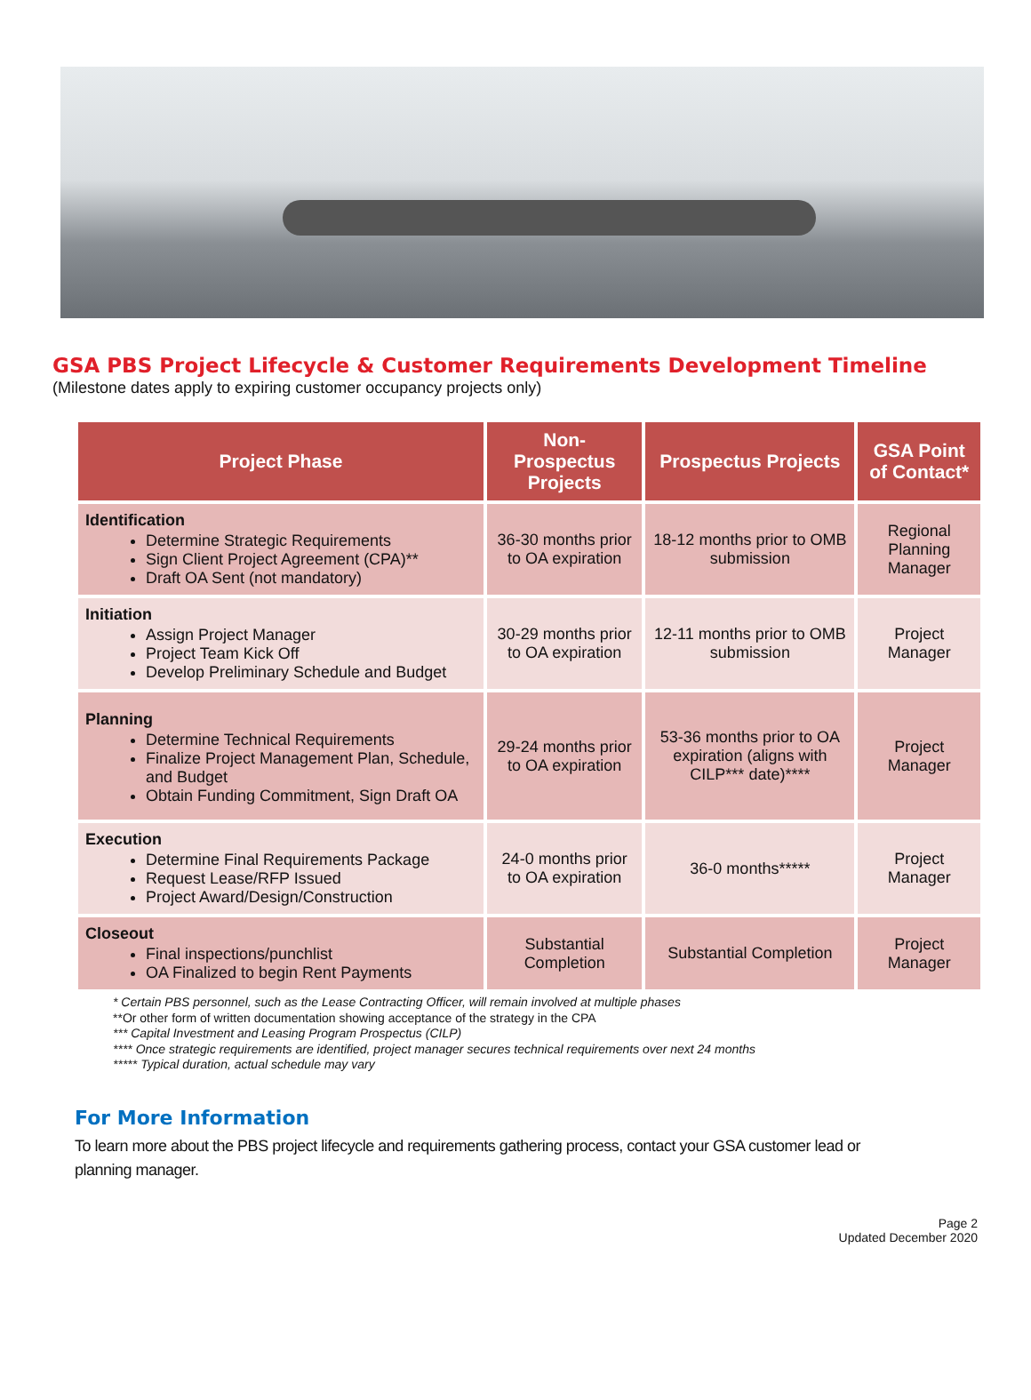GSA PBS Project Lifecycle & Customer Requirements Development Timeline
(Milestone dates apply to expiring customer occupancy projects only)
| Project Phase | Non-Prospectus Projects | Prospectus Projects | GSA Point of Contact* |
| --- | --- | --- | --- |
| Identification Determine Strategic Requirements Sign Client Project Agreement (CPA)** Draft OA Sent (not mandatory) | 36-30 months prior to OA expiration | 18-12 months prior to OMB submission | Regional Planning Manager |
| Initiation Assign Project Manager Project Team Kick Off Develop Preliminary Schedule and Budget | 30-29 months prior to OA expiration | 12-11 months prior to OMB submission | Project Manager |
| Planning Determine Technical Requirements Finalize Project Management Plan, Schedule, and Budget Obtain Funding Commitment, Sign Draft OA | 29-24 months prior to OA expiration | 53-36 months prior to OA expiration (aligns with CILP*** date)**** | Project Manager |
| Execution Determine Final Requirements Package Request Lease/RFP Issued Project Award/Design/Construction | 24-0 months prior to OA expiration | 36-0 months***** | Project Manager |
| Closeout Final inspections/punchlist OA Finalized to begin Rent Payments | Substantial Completion | Substantial Completion | Project Manager |
* Certain PBS personnel, such as the Lease Contracting Officer, will remain involved at multiple phases
**Or other form of written documentation showing acceptance of the strategy in the CPA
*** Capital Investment and Leasing Program Prospectus (CILP)
**** Once strategic requirements are identified, project manager secures technical requirements over next 24 months
***** Typical duration, actual schedule may vary
For More Information
To learn more about the PBS project lifecycle and requirements gathering process, contact your GSA customer lead or planning manager.
Page 2
Updated December 2020